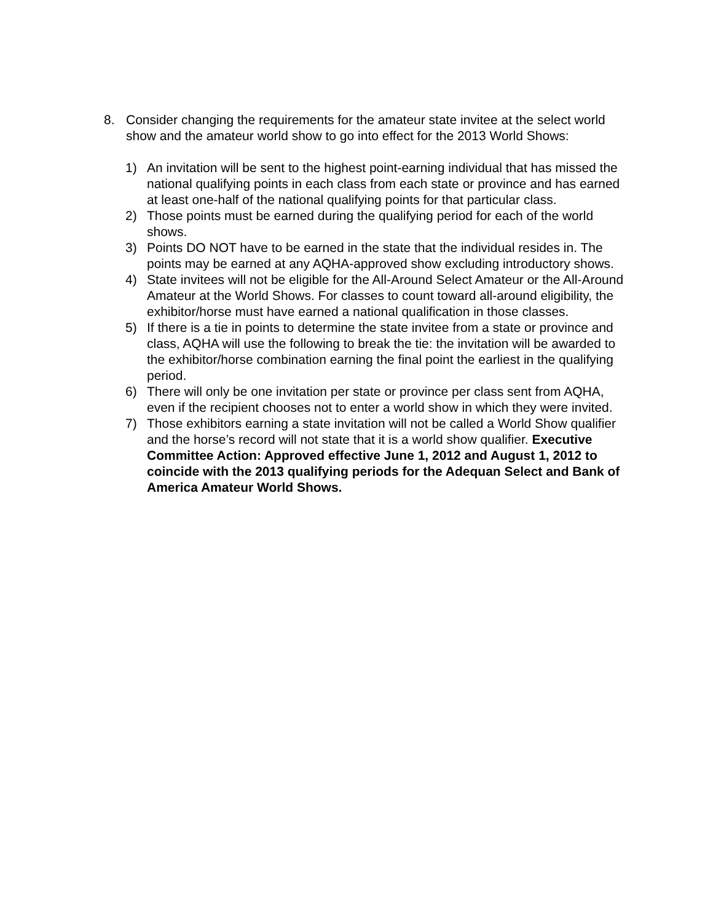8. Consider changing the requirements for the amateur state invitee at the select world show and the amateur world show to go into effect for the 2013 World Shows:
1) An invitation will be sent to the highest point-earning individual that has missed the national qualifying points in each class from each state or province and has earned at least one-half of the national qualifying points for that particular class.
2) Those points must be earned during the qualifying period for each of the world shows.
3) Points DO NOT have to be earned in the state that the individual resides in. The points may be earned at any AQHA-approved show excluding introductory shows.
4) State invitees will not be eligible for the All-Around Select Amateur or the All-Around Amateur at the World Shows. For classes to count toward all-around eligibility, the exhibitor/horse must have earned a national qualification in those classes.
5) If there is a tie in points to determine the state invitee from a state or province and class, AQHA will use the following to break the tie: the invitation will be awarded to the exhibitor/horse combination earning the final point the earliest in the qualifying period.
6) There will only be one invitation per state or province per class sent from AQHA, even if the recipient chooses not to enter a world show in which they were invited.
7) Those exhibitors earning a state invitation will not be called a World Show qualifier and the horse’s record will not state that it is a world show qualifier. Executive Committee Action: Approved effective June 1, 2012 and August 1, 2012 to coincide with the 2013 qualifying periods for the Adequan Select and Bank of America Amateur World Shows.